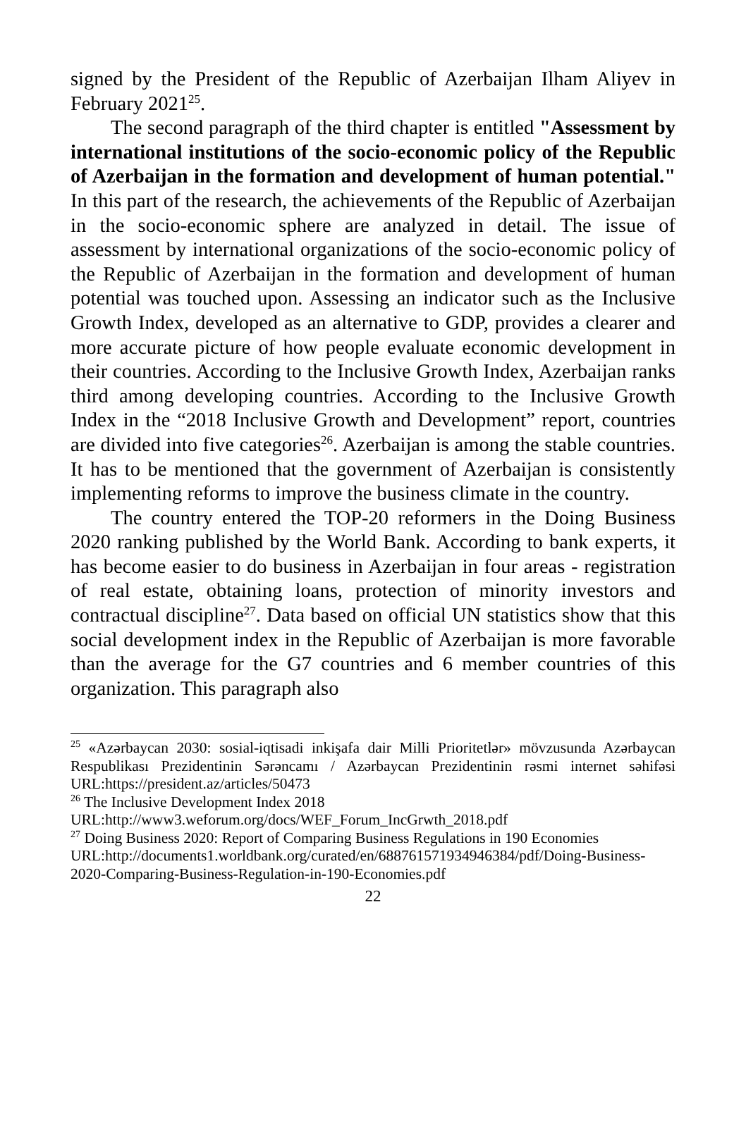signed by the President of the Republic of Azerbaijan Ilham Aliyev in February 2021<sup>25</sup>.
The second paragraph of the third chapter is entitled "Assessment by international institutions of the socio-economic policy of the Republic of Azerbaijan in the formation and development of human potential." In this part of the research, the achievements of the Republic of Azerbaijan in the socio-economic sphere are analyzed in detail. The issue of assessment by international organizations of the socio-economic policy of the Republic of Azerbaijan in the formation and development of human potential was touched upon. Assessing an indicator such as the Inclusive Growth Index, developed as an alternative to GDP, provides a clearer and more accurate picture of how people evaluate economic development in their countries. According to the Inclusive Growth Index, Azerbaijan ranks third among developing countries. According to the Inclusive Growth Index in the “2018 Inclusive Growth and Development” report, countries are divided into five categories<sup>26</sup>. Azerbaijan is among the stable countries. It has to be mentioned that the government of Azerbaijan is consistently implementing reforms to improve the business climate in the country.
The country entered the TOP-20 reformers in the Doing Business 2020 ranking published by the World Bank. According to bank experts, it has become easier to do business in Azerbaijan in four areas - registration of real estate, obtaining loans, protection of minority investors and contractual discipline<sup>27</sup>. Data based on official UN statistics show that this social development index in the Republic of Azerbaijan is more favorable than the average for the G7 countries and 6 member countries of this organization. This paragraph also
<sup>25</sup> «Azərbaycan 2030: sosial-iqtisadi inkişafa dair Milli Prioritetlər» mövzusunda Azərbaycan Respublikası Prezidentinin Sərəncamı / Azərbaycan Prezidentinin rəsmi internet səhifəsi URL:https://president.az/articles/50473
<sup>26</sup> The Inclusive Development Index 2018
URL:http://www3.weforum.org/docs/WEF_Forum_IncGrwth_2018.pdf
<sup>27</sup> Doing Business 2020: Report of Comparing Business Regulations in 190 Economies
URL:http://documents1.worldbank.org/curated/en/688761571934946384/pdf/Doing-Business-2020-Comparing-Business-Regulation-in-190-Economies.pdf
22